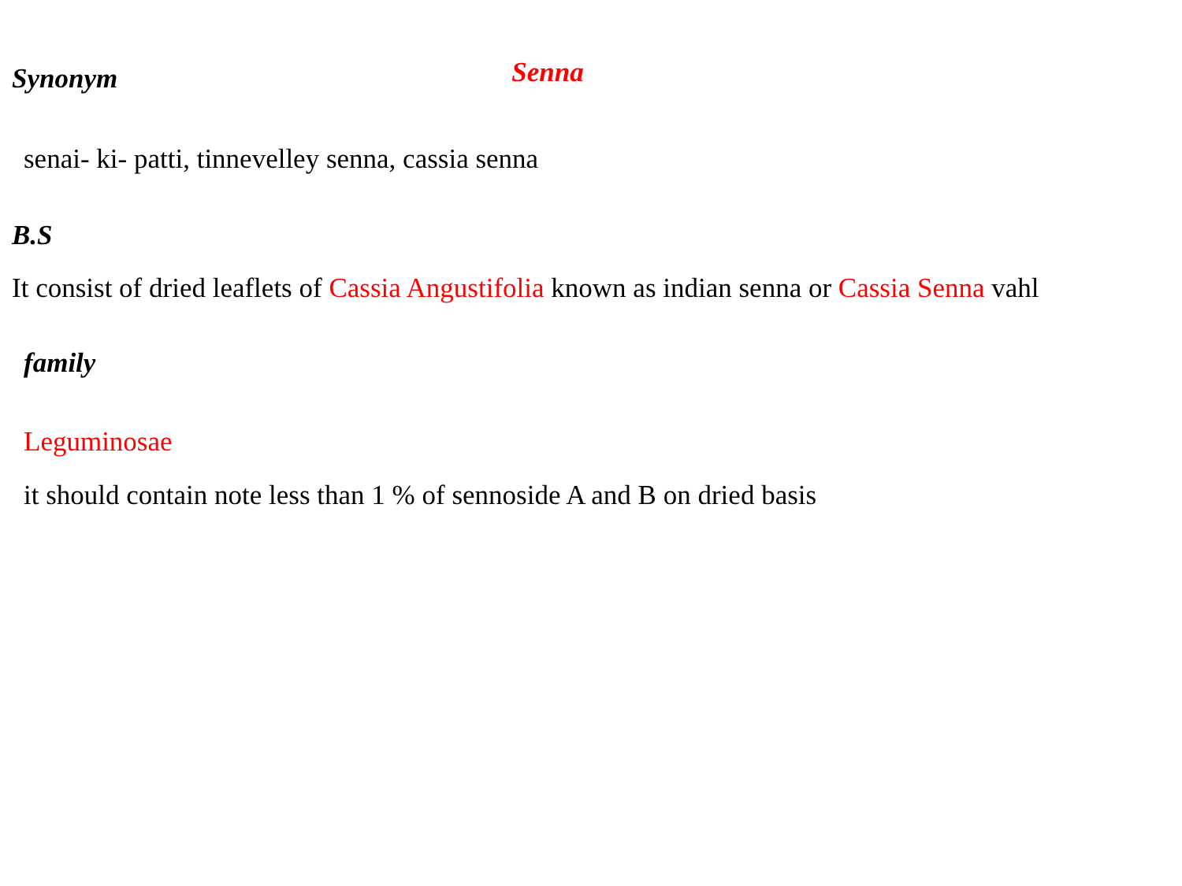Synonym
Senna
senai- ki- patti, tinnevelley senna, cassia senna
B.S
It consist of dried leaflets of Cassia Angustifolia known as indian senna or Cassia Senna vahl
family
Leguminosae
it should contain note less than 1 % of sennoside A and B on dried basis